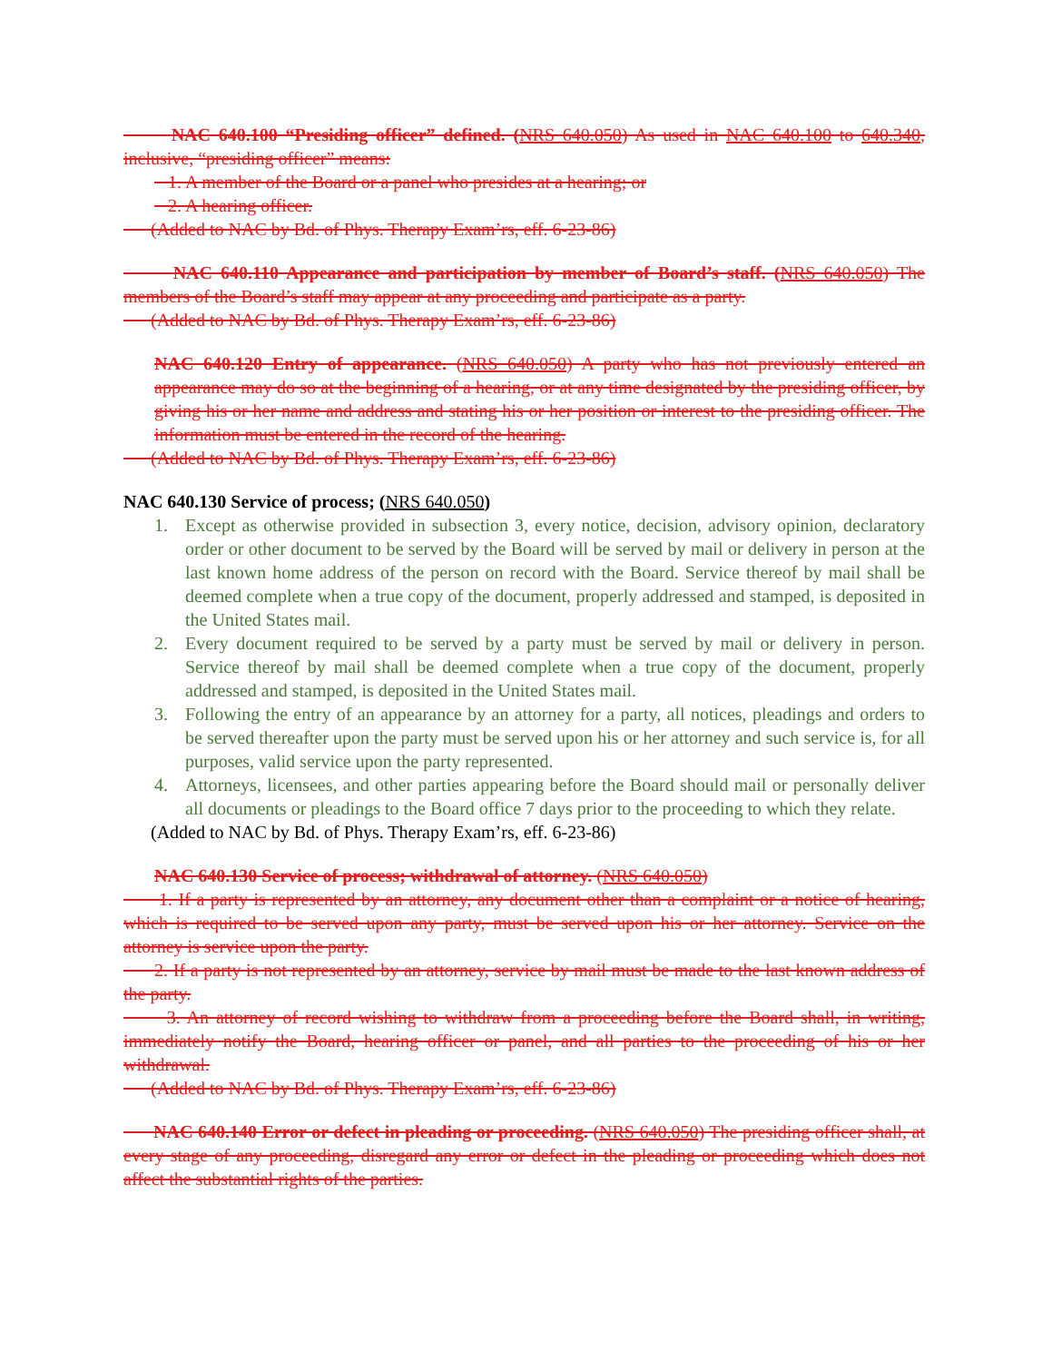NAC 640.100 “Presiding officer” defined. (NRS 640.050) As used in NAC 640.100 to 640.340, inclusive, “presiding officer” means:
1. A member of the Board or a panel who presides at a hearing; or
2. A hearing officer.
(Added to NAC by Bd. of Phys. Therapy Exam’rs, eff. 6-23-86)
NAC 640.110 Appearance and participation by member of Board’s staff. (NRS 640.050) The members of the Board’s staff may appear at any proceeding and participate as a party.
(Added to NAC by Bd. of Phys. Therapy Exam’rs, eff. 6-23-86)
NAC 640.120 Entry of appearance. (NRS 640.050) A party who has not previously entered an appearance may do so at the beginning of a hearing, or at any time designated by the presiding officer, by giving his or her name and address and stating his or her position or interest to the presiding officer. The information must be entered in the record of the hearing.
(Added to NAC by Bd. of Phys. Therapy Exam’rs, eff. 6-23-86)
NAC 640.130 Service of process; (NRS 640.050)
1. Except as otherwise provided in subsection 3, every notice, decision, advisory opinion, declaratory order or other document to be served by the Board will be served by mail or delivery in person at the last known home address of the person on record with the Board. Service thereof by mail shall be deemed complete when a true copy of the document, properly addressed and stamped, is deposited in the United States mail.
2. Every document required to be served by a party must be served by mail or delivery in person. Service thereof by mail shall be deemed complete when a true copy of the document, properly addressed and stamped, is deposited in the United States mail.
3. Following the entry of an appearance by an attorney for a party, all notices, pleadings and orders to be served thereafter upon the party must be served upon his or her attorney and such service is, for all purposes, valid service upon the party represented.
4. Attorneys, licensees, and other parties appearing before the Board should mail or personally deliver all documents or pleadings to the Board office 7 days prior to the proceeding to which they relate.
(Added to NAC by Bd. of Phys. Therapy Exam’rs, eff. 6-23-86)
NAC 640.130 Service of process; withdrawal of attorney. (NRS 640.050)
1. If a party is represented by an attorney, any document other than a complaint or a notice of hearing, which is required to be served upon any party, must be served upon his or her attorney. Service on the attorney is service upon the party.
2. If a party is not represented by an attorney, service by mail must be made to the last known address of the party.
3. An attorney of record wishing to withdraw from a proceeding before the Board shall, in writing, immediately notify the Board, hearing officer or panel, and all parties to the proceeding of his or her withdrawal.
(Added to NAC by Bd. of Phys. Therapy Exam’rs, eff. 6-23-86)
NAC 640.140 Error or defect in pleading or proceeding. (NRS 640.050) The presiding officer shall, at every stage of any proceeding, disregard any error or defect in the pleading or proceeding which does not affect the substantial rights of the parties.